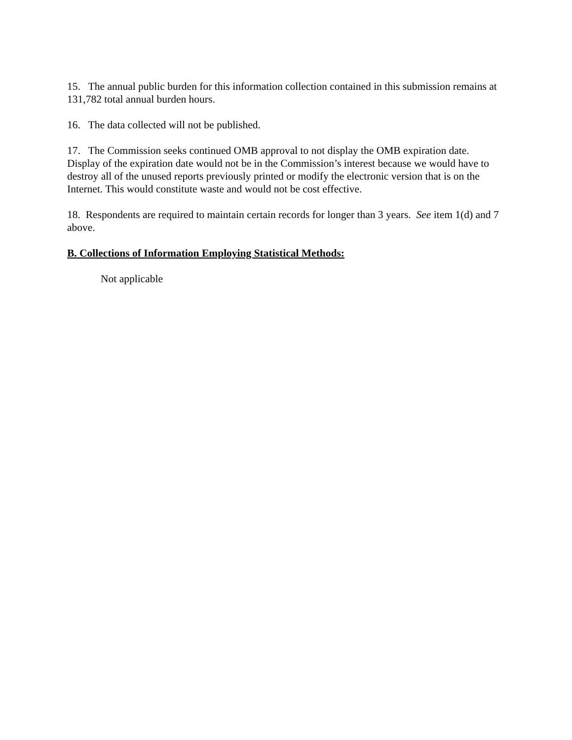15. The annual public burden for this information collection contained in this submission remains at 131,782 total annual burden hours.
16. The data collected will not be published.
17. The Commission seeks continued OMB approval to not display the OMB expiration date. Display of the expiration date would not be in the Commission’s interest because we would have to destroy all of the unused reports previously printed or modify the electronic version that is on the Internet. This would constitute waste and would not be cost effective.
18. Respondents are required to maintain certain records for longer than 3 years. See item 1(d) and 7 above.
B. Collections of Information Employing Statistical Methods:
Not applicable